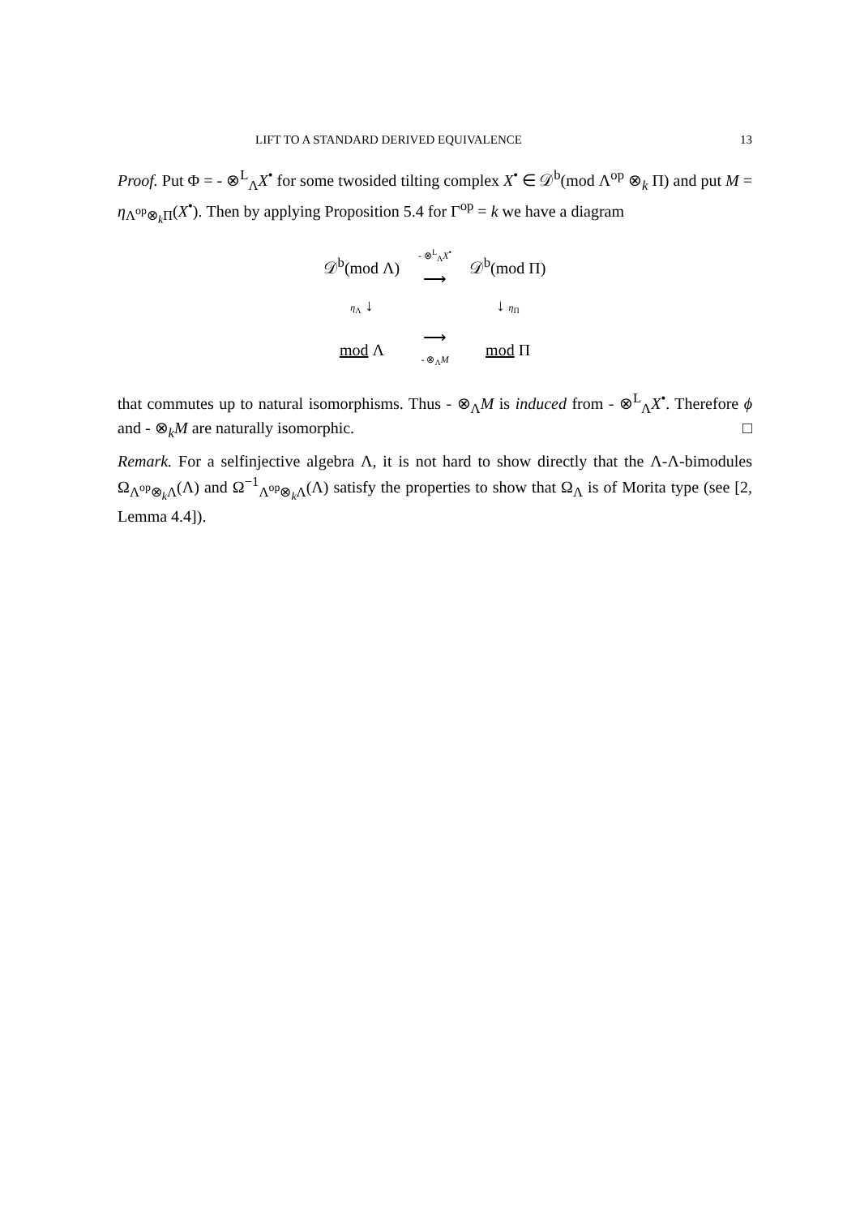LIFT TO A STANDARD DERIVED EQUIVALENCE 13
Proof. Put Φ = - ⊗<sup>L</sup><sub>Λ</sub>X<sup>•</sup> for some twosided tilting complex X<sup>•</sup> ∈ 𝒟<sup>b</sup>(mod Λ<sup>op</sup> ⊗<sub>k</sub> Π) and put M = η<sub>Λ<sup>op</sup>⊗<sub>k</sub>Π</sub>(X<sup>•</sup>). Then by applying Proposition 5.4 for Γ<sup>op</sup> = k we have a diagram
| 𝒟<sup>b</sup>(mod Λ) | - ⊗<sup>L</sup><sub>Λ</sub> X<sup>•</sup> ⟶ | 𝒟<sup>b</sup>(mod Π) |
| η<sub>Λ</sub> ↓ | | ↓ η<sub>Π</sub> |
| mod Λ | ⟶ - ⊗<sub>Λ</sub> M | mod Π |
that commutes up to natural isomorphisms. Thus - ⊗<sub>Λ</sub>M is induced from - ⊗<sup>L</sup><sub>Λ</sub>X<sup>•</sup>. Therefore ϕ and - ⊗<sub>k</sub>M are naturally isomorphic. □
Remark. For a selfinjective algebra Λ, it is not hard to show directly that the Λ-Λ-bimodules Ω<sub>Λ<sup>op</sup>⊗<sub>k</sub>Λ</sub>(Λ) and Ω<sup>−1</sup><sub>Λ<sup>op</sup>⊗<sub>k</sub>Λ</sub>(Λ) satisfy the properties to show that Ω<sub>Λ</sub> is of Morita type (see [2, Lemma 4.4]).